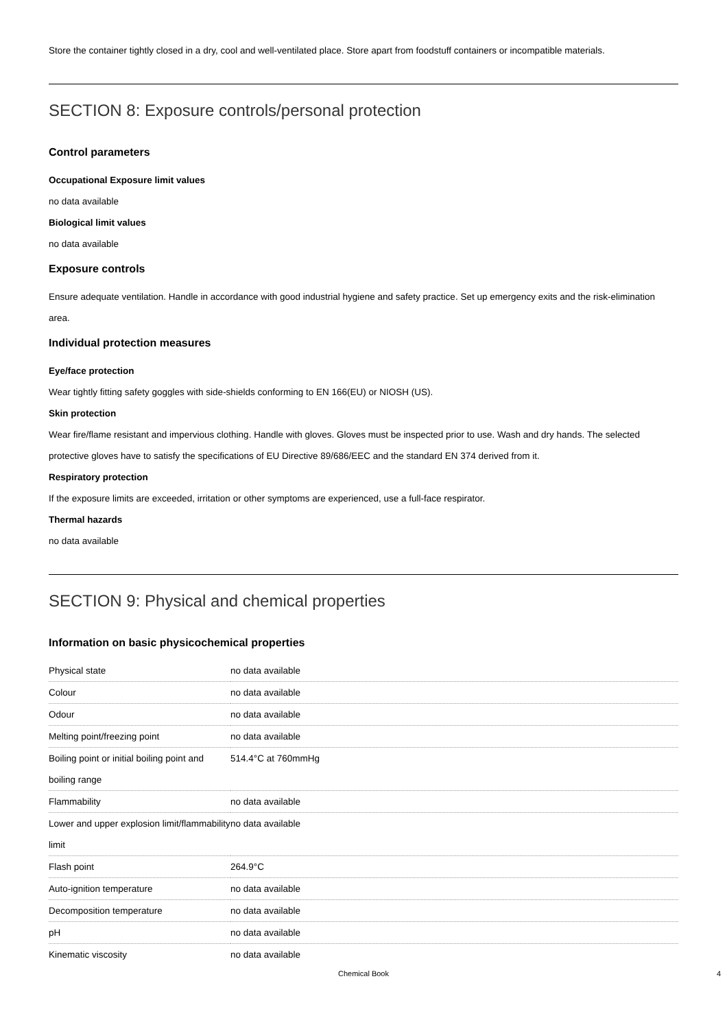Store the container tightly closed in a dry, cool and well-ventilated place. Store apart from foodstuff containers or incompatible materials.
SECTION 8: Exposure controls/personal protection
Control parameters
Occupational Exposure limit values
no data available
Biological limit values
no data available
Exposure controls
Ensure adequate ventilation. Handle in accordance with good industrial hygiene and safety practice. Set up emergency exits and the risk-elimination area.
Individual protection measures
Eye/face protection
Wear tightly fitting safety goggles with side-shields conforming to EN 166(EU) or NIOSH (US).
Skin protection
Wear fire/flame resistant and impervious clothing. Handle with gloves. Gloves must be inspected prior to use. Wash and dry hands. The selected protective gloves have to satisfy the specifications of EU Directive 89/686/EEC and the standard EN 374 derived from it.
Respiratory protection
If the exposure limits are exceeded, irritation or other symptoms are experienced, use a full-face respirator.
Thermal hazards
no data available
SECTION 9: Physical and chemical properties
Information on basic physicochemical properties
| Physical state | no data available |
| Colour | no data available |
| Odour | no data available |
| Melting point/freezing point | no data available |
| Boiling point or initial boiling point and boiling range | 514.4°C at 760mmHg |
| Flammability | no data available |
| Lower and upper explosion limit/flammability limit | no data available |
| Flash point | 264.9°C |
| Auto-ignition temperature | no data available |
| Decomposition temperature | no data available |
| pH | no data available |
| Kinematic viscosity | no data available |
Chemical Book 4